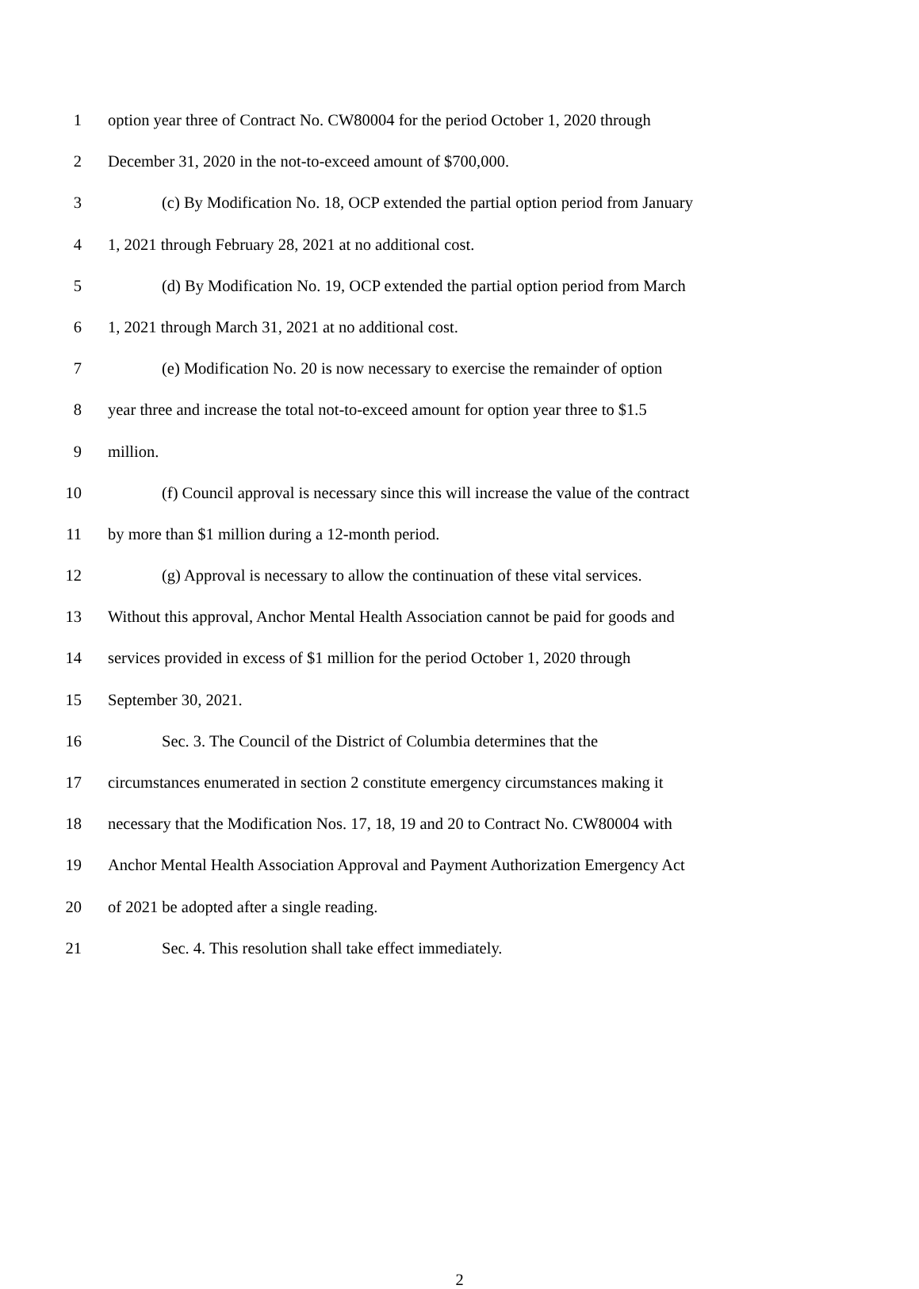1 option year three of Contract No. CW80004 for the period October 1, 2020 through
2 December 31, 2020 in the not-to-exceed amount of $700,000.
3 (c) By Modification No. 18, OCP extended the partial option period from January
4 1, 2021 through February 28, 2021 at no additional cost.
5 (d) By Modification No. 19, OCP extended the partial option period from March
6 1, 2021 through March 31, 2021 at no additional cost.
7 (e) Modification No. 20 is now necessary to exercise the remainder of option
8 year three and increase the total not-to-exceed amount for option year three to $1.5
9 million.
10 (f) Council approval is necessary since this will increase the value of the contract
11 by more than $1 million during a 12-month period.
12 (g) Approval is necessary to allow the continuation of these vital services.
13 Without this approval, Anchor Mental Health Association cannot be paid for goods and
14 services provided in excess of $1 million for the period October 1, 2020 through
15 September 30, 2021.
16 Sec. 3. The Council of the District of Columbia determines that the
17 circumstances enumerated in section 2 constitute emergency circumstances making it
18 necessary that the Modification Nos. 17, 18, 19 and 20 to Contract No. CW80004 with
19 Anchor Mental Health Association Approval and Payment Authorization Emergency Act
20 of 2021 be adopted after a single reading.
21 Sec. 4. This resolution shall take effect immediately.
2